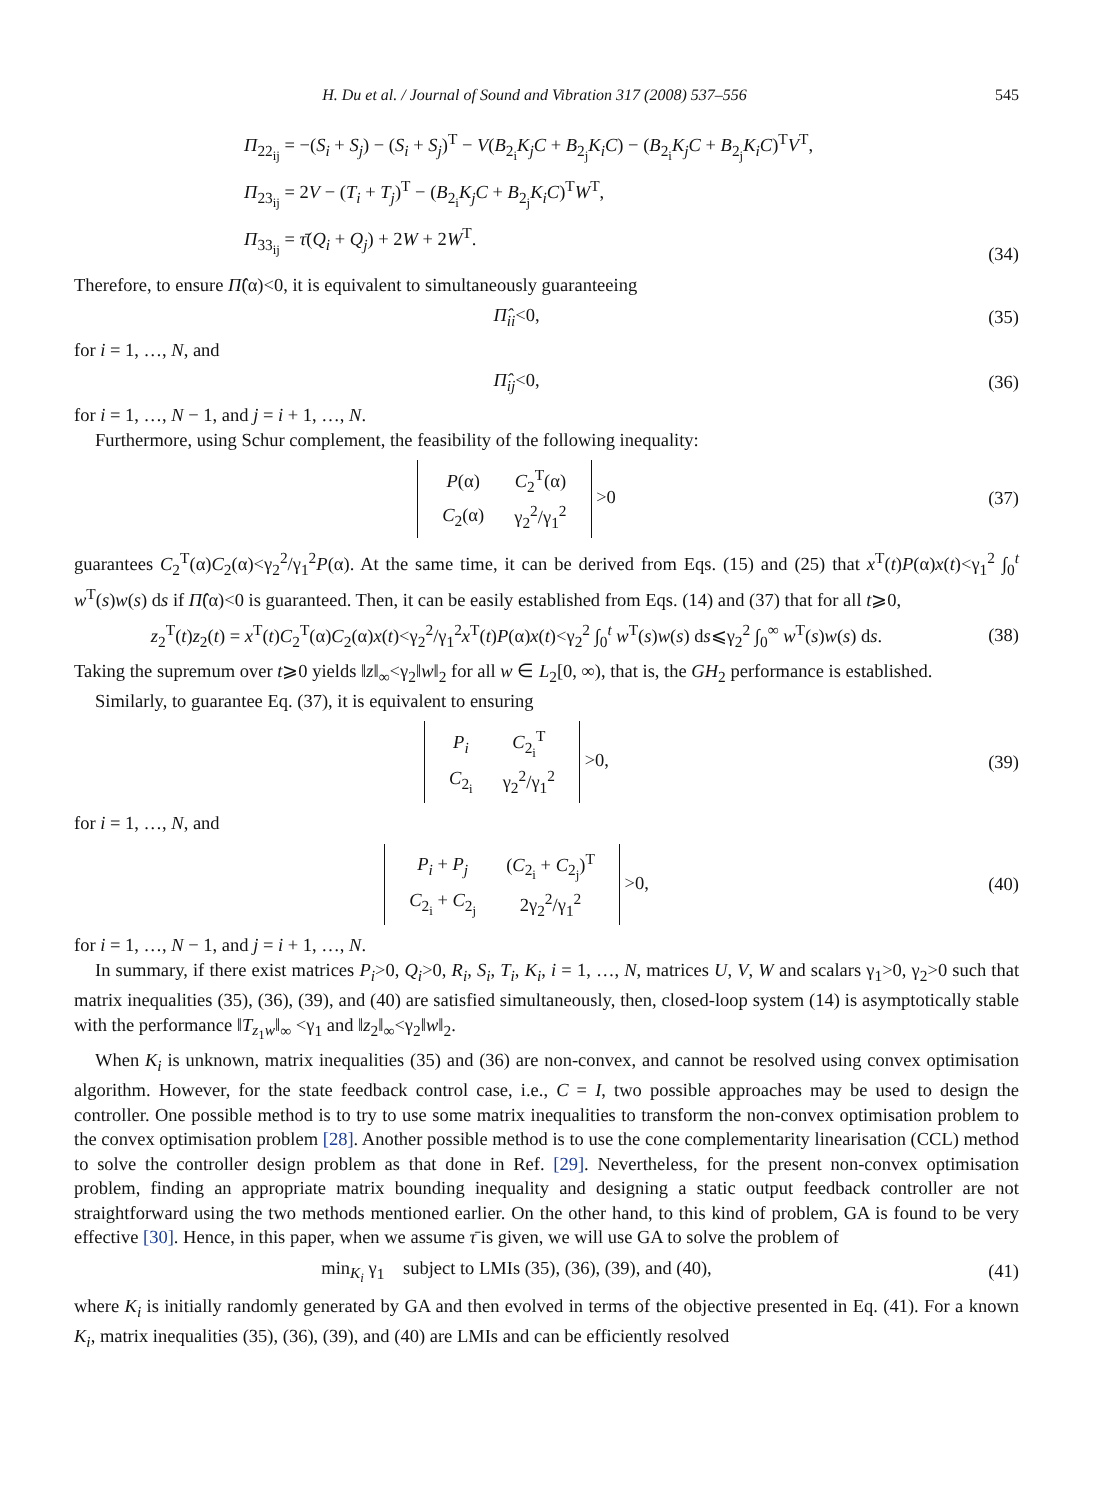H. Du et al. / Journal of Sound and Vibration 317 (2008) 537–556 545
Π<sub>22<sub>ij</sub></sub> = −(S<sub>i</sub> + S<sub>j</sub>) − (S<sub>i</sub> + S<sub>j</sub>)<sup>T</sup> − V(B<sub>2<sub>i</sub></sub>K<sub>j</sub>C + B<sub>2<sub>j</sub></sub>K<sub>i</sub>C) − (B<sub>2<sub>i</sub></sub>K<sub>j</sub>C + B<sub>2<sub>j</sub></sub>K<sub>i</sub>C)<sup>T</sup>V<sup>T</sup>,
Π<sub>23<sub>ij</sub></sub> = 2V − (T<sub>i</sub> + T<sub>j</sub>)<sup>T</sup> − (B<sub>2<sub>i</sub></sub>K<sub>j</sub>C + B<sub>2<sub>j</sub></sub>K<sub>i</sub>C)<sup>T</sup>W<sup>T</sup>,
Π<sub>33<sub>ij</sub></sub> = τ̄(Q<sub>i</sub> + Q<sub>j</sub>) + 2W + 2W<sup>T</sup>.
(34)
Therefore, to ensure Π̂(α)<0, it is equivalent to simultaneously guaranteeing
Π̂<sub>ii</sub><0, (35)
for i = 1, …, N, and
Π̂<sub>ij</sub><0, (36)
for i = 1, …, N − 1, and j = i + 1, …, N.
Furthermore, using Schur complement, the feasibility of the following inequality:
| P (α) | C<sub>2</sub><sup>T</sup>(α) |
| C<sub>2</sub>(α) | γ<sub>2</sub><sup>2</sup>/γ<sub>1</sub><sup>2</sup> |
>0
(37)
guarantees C<sub>2</sub><sup>T</sup>(α)C<sub>2</sub>(α)<γ<sub>2</sub><sup>2</sup>/γ<sub>1</sub><sup>2</sup>P(α). At the same time, it can be derived from Eqs. (15) and (25) that x<sup>T</sup>(t)P(α)x(t)<γ<sub>1</sub><sup>2</sup> ∫<sub>0</sub><sup>t</sup> w<sup>T</sup>(s)w(s) ds if Π̂(α)<0 is guaranteed. Then, it can be easily established from Eqs. (14) and (37) that for all t⩾0,
z<sub>2</sub><sup>T</sup>(t)z<sub>2</sub>(t) = x<sup>T</sup>(t)C<sub>2</sub><sup>T</sup>(α)C<sub>2</sub>(α)x(t)<γ<sub>2</sub><sup>2</sup>/γ<sub>1</sub><sup>2</sup>x<sup>T</sup>(t)P(α)x(t)<γ<sub>2</sub><sup>2</sup> ∫<sub>0</sub><sup>t</sup> w<sup>T</sup>(s)w(s) ds⩽γ<sub>2</sub><sup>2</sup> ∫<sub>0</sub><sup>∞</sup> w<sup>T</sup>(s)w(s) ds.
(38)
Taking the supremum over t⩾0 yields ‖z‖<sub>∞</sub><γ<sub>2</sub>‖w‖<sub>2</sub> for all w ∈ L<sub>2</sub>[0, ∞), that is, the GH<sub>2</sub> performance is established.
Similarly, to guarantee Eq. (37), it is equivalent to ensuring
| P<sub>i</sub> | C<sub>2<sub>i</sub></sub><sup>T</sup> |
| C<sub>2<sub>i</sub></sub> | γ<sub>2</sub><sup>2</sup>/γ<sub>1</sub><sup>2</sup> |
>0,
(39)
for i = 1, …, N, and
| P<sub>i</sub> + P<sub>j</sub> | ( C<sub>2<sub>i</sub></sub> + C<sub>2<sub>j</sub></sub>)<sup>T</sup> |
| C<sub>2<sub>i</sub></sub> + C<sub>2<sub>j</sub></sub> | 2γ<sub>2</sub><sup>2</sup>/γ<sub>1</sub><sup>2</sup> |
>0,
(40)
for i = 1, …, N − 1, and j = i + 1, …, N.
In summary, if there exist matrices P<sub>i</sub>>0, Q<sub>i</sub>>0, R<sub>i</sub>, S<sub>i</sub>, T<sub>i</sub>, K<sub>i</sub>, i = 1, …, N, matrices U, V, W and scalars γ<sub>1</sub>>0, γ<sub>2</sub>>0 such that matrix inequalities (35), (36), (39), and (40) are satisfied simultaneously, then, closed-loop system (14) is asymptotically stable with the performance ‖T<sub>z<sub>1</sub>w</sub>‖<sub>∞</sub> <γ<sub>1</sub> and ‖z<sub>2</sub>‖<sub>∞</sub><γ<sub>2</sub>‖w‖<sub>2</sub>.
When K<sub>i</sub> is unknown, matrix inequalities (35) and (36) are non-convex, and cannot be resolved using convex optimisation algorithm. However, for the state feedback control case, i.e., C = I, two possible approaches may be used to design the controller. One possible method is to try to use some matrix inequalities to transform the non-convex optimisation problem to the convex optimisation problem [28]. Another possible method is to use the cone complementarity linearisation (CCL) method to solve the controller design problem as that done in Ref. [29]. Nevertheless, for the present non-convex optimisation problem, finding an appropriate matrix bounding inequality and designing a static output feedback controller are not straightforward using the two methods mentioned earlier. On the other hand, to this kind of problem, GA is found to be very effective [30]. Hence, in this paper, when we assume τ̄ is given, we will use GA to solve the problem of
min<sub>K<sub>i</sub></sub> γ<sub>1</sub> subject to LMIs (35), (36), (39), and (40),
(41)
where K<sub>i</sub> is initially randomly generated by GA and then evolved in terms of the objective presented in Eq. (41). For a known K<sub>i</sub>, matrix inequalities (35), (36), (39), and (40) are LMIs and can be efficiently resolved